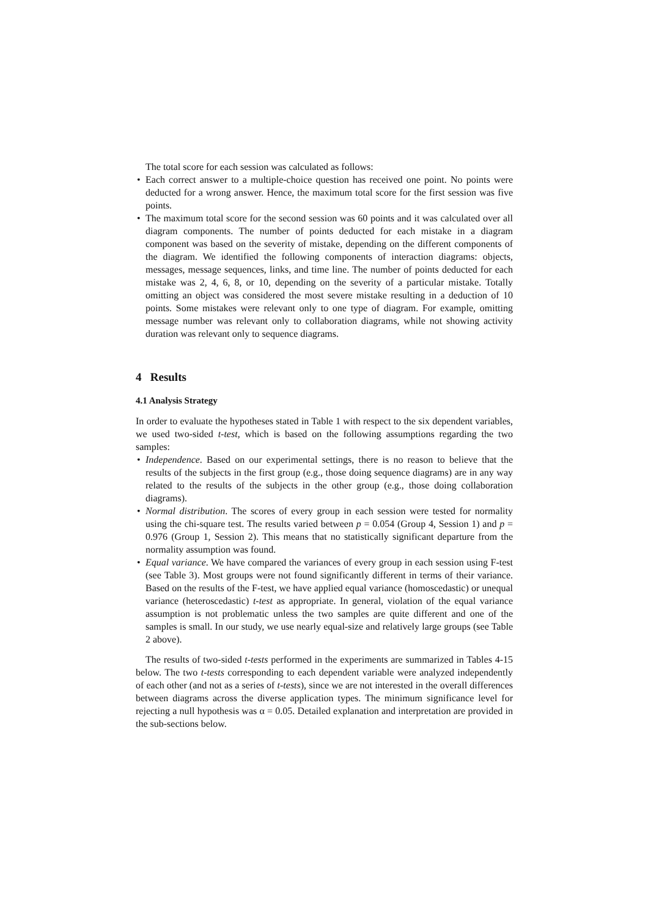The total score for each session was calculated as follows:
• Each correct answer to a multiple-choice question has received one point. No points were deducted for a wrong answer. Hence, the maximum total score for the first session was five points.
• The maximum total score for the second session was 60 points and it was calculated over all diagram components. The number of points deducted for each mistake in a diagram component was based on the severity of mistake, depending on the different components of the diagram. We identified the following components of interaction diagrams: objects, messages, message sequences, links, and time line. The number of points deducted for each mistake was 2, 4, 6, 8, or 10, depending on the severity of a particular mistake. Totally omitting an object was considered the most severe mistake resulting in a deduction of 10 points. Some mistakes were relevant only to one type of diagram. For example, omitting message number was relevant only to collaboration diagrams, while not showing activity duration was relevant only to sequence diagrams.
4 Results
4.1 Analysis Strategy
In order to evaluate the hypotheses stated in Table 1 with respect to the six dependent variables, we used two-sided t-test, which is based on the following assumptions regarding the two samples:
• Independence. Based on our experimental settings, there is no reason to believe that the results of the subjects in the first group (e.g., those doing sequence diagrams) are in any way related to the results of the subjects in the other group (e.g., those doing collaboration diagrams).
• Normal distribution. The scores of every group in each session were tested for normality using the chi-square test. The results varied between p = 0.054 (Group 4, Session 1) and p = 0.976 (Group 1, Session 2). This means that no statistically significant departure from the normality assumption was found.
• Equal variance. We have compared the variances of every group in each session using F-test (see Table 3). Most groups were not found significantly different in terms of their variance. Based on the results of the F-test, we have applied equal variance (homoscedastic) or unequal variance (heteroscedastic) t-test as appropriate. In general, violation of the equal variance assumption is not problematic unless the two samples are quite different and one of the samples is small. In our study, we use nearly equal-size and relatively large groups (see Table 2 above).
The results of two-sided t-tests performed in the experiments are summarized in Tables 4-15 below. The two t-tests corresponding to each dependent variable were analyzed independently of each other (and not as a series of t-tests), since we are not interested in the overall differences between diagrams across the diverse application types. The minimum significance level for rejecting a null hypothesis was α = 0.05. Detailed explanation and interpretation are provided in the sub-sections below.